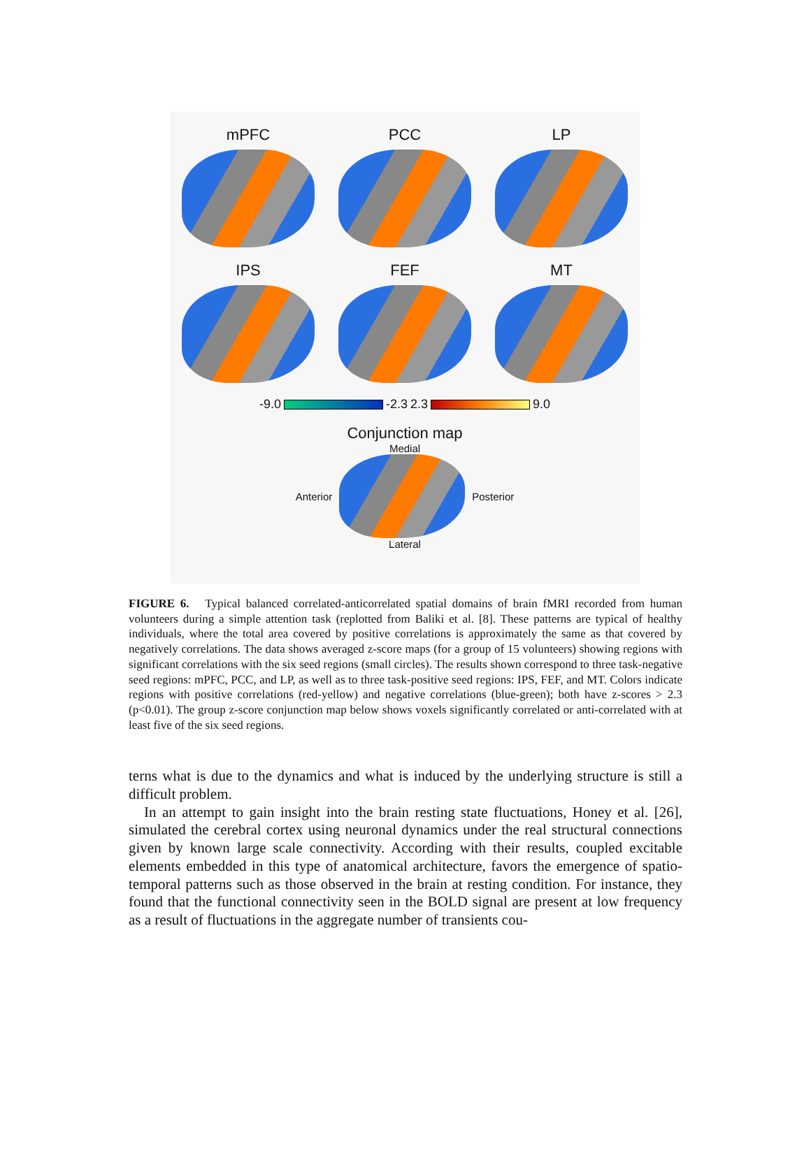mPFC PCC LP
IPS FEF MT
-9.0 -2.3 2.3 9.0
Conjunction map
Medial
Anterior Posterior
Lateral
FIGURE 6. Typical balanced correlated-anticorrelated spatial domains of brain fMRI recorded from human volunteers during a simple attention task (replotted from Baliki et al. [8]. These patterns are typical of healthy individuals, where the total area covered by positive correlations is approximately the same as that covered by negatively correlations. The data shows averaged z-score maps (for a group of 15 volunteers) showing regions with significant correlations with the six seed regions (small circles). The results shown correspond to three task-negative seed regions: mPFC, PCC, and LP, as well as to three task-positive seed regions: IPS, FEF, and MT. Colors indicate regions with positive correlations (red-yellow) and negative correlations (blue-green); both have z-scores > 2.3 (p<0.01). The group z-score conjunction map below shows voxels significantly correlated or anti-correlated with at least five of the six seed regions.
terns what is due to the dynamics and what is induced by the underlying structure is still a difficult problem.
In an attempt to gain insight into the brain resting state fluctuations, Honey et al. [26], simulated the cerebral cortex using neuronal dynamics under the real structural connections given by known large scale connectivity. According with their results, coupled excitable elements embedded in this type of anatomical architecture, favors the emergence of spatio-temporal patterns such as those observed in the brain at resting condition. For instance, they found that the functional connectivity seen in the BOLD signal are present at low frequency as a result of fluctuations in the aggregate number of transients cou-